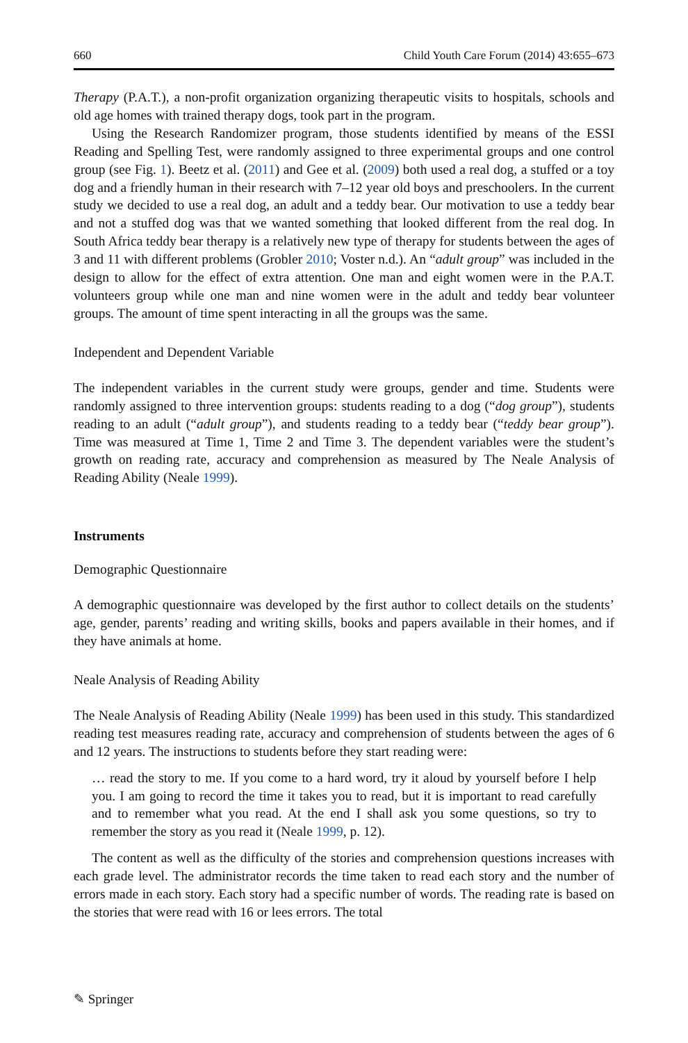660 Child Youth Care Forum (2014) 43:655–673
Therapy (P.A.T.), a non-profit organization organizing therapeutic visits to hospitals, schools and old age homes with trained therapy dogs, took part in the program.
Using the Research Randomizer program, those students identified by means of the ESSI Reading and Spelling Test, were randomly assigned to three experimental groups and one control group (see Fig. 1). Beetz et al. (2011) and Gee et al. (2009) both used a real dog, a stuffed or a toy dog and a friendly human in their research with 7–12 year old boys and preschoolers. In the current study we decided to use a real dog, an adult and a teddy bear. Our motivation to use a teddy bear and not a stuffed dog was that we wanted something that looked different from the real dog. In South Africa teddy bear therapy is a relatively new type of therapy for students between the ages of 3 and 11 with different problems (Grobler 2010; Voster n.d.). An “adult group” was included in the design to allow for the effect of extra attention. One man and eight women were in the P.A.T. volunteers group while one man and nine women were in the adult and teddy bear volunteer groups. The amount of time spent interacting in all the groups was the same.
Independent and Dependent Variable
The independent variables in the current study were groups, gender and time. Students were randomly assigned to three intervention groups: students reading to a dog (“dog group”), students reading to an adult (“adult group”), and students reading to a teddy bear (“teddy bear group”). Time was measured at Time 1, Time 2 and Time 3. The dependent variables were the student’s growth on reading rate, accuracy and comprehension as measured by The Neale Analysis of Reading Ability (Neale 1999).
Instruments
Demographic Questionnaire
A demographic questionnaire was developed by the first author to collect details on the students’ age, gender, parents’ reading and writing skills, books and papers available in their homes, and if they have animals at home.
Neale Analysis of Reading Ability
The Neale Analysis of Reading Ability (Neale 1999) has been used in this study. This standardized reading test measures reading rate, accuracy and comprehension of students between the ages of 6 and 12 years. The instructions to students before they start reading were:
… read the story to me. If you come to a hard word, try it aloud by yourself before I help you. I am going to record the time it takes you to read, but it is important to read carefully and to remember what you read. At the end I shall ask you some questions, so try to remember the story as you read it (Neale 1999, p. 12).
The content as well as the difficulty of the stories and comprehension questions increases with each grade level. The administrator records the time taken to read each story and the number of errors made in each story. Each story had a specific number of words. The reading rate is based on the stories that were read with 16 or lees errors. The total
✎ Springer